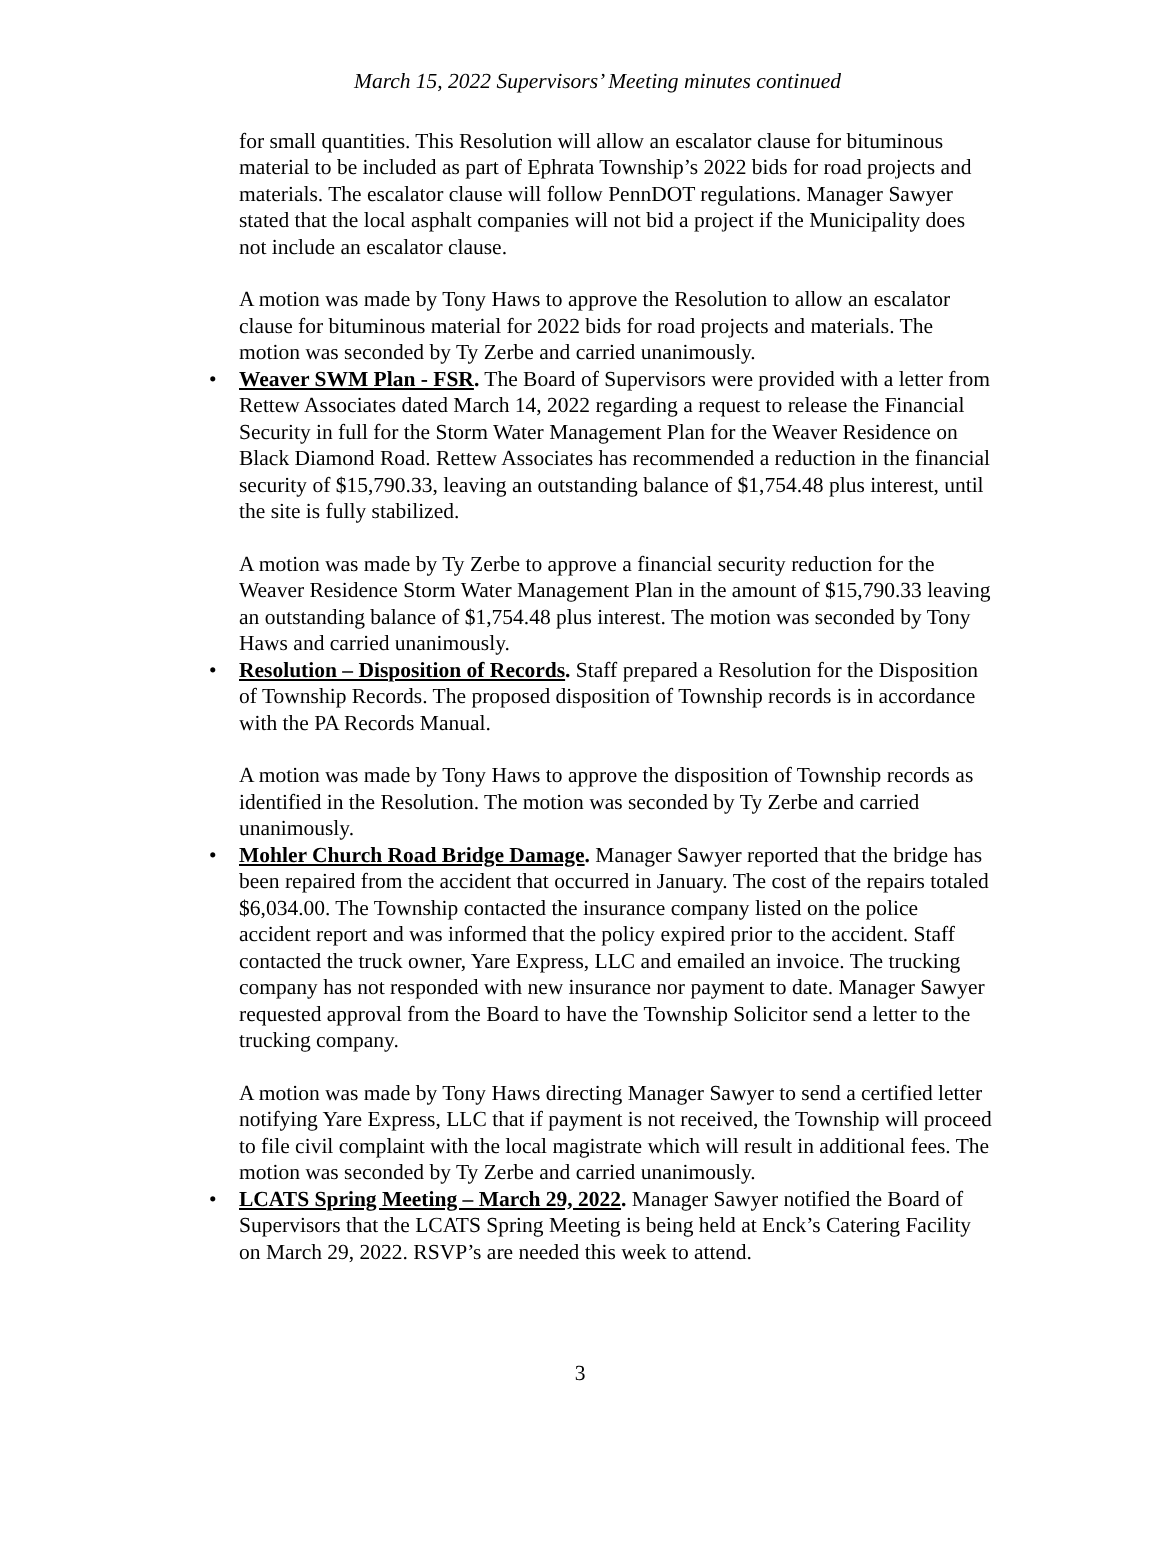March 15, 2022 Supervisors’ Meeting minutes continued
for small quantities. This Resolution will allow an escalator clause for bituminous material to be included as part of Ephrata Township’s 2022 bids for road projects and materials. The escalator clause will follow PennDOT regulations. Manager Sawyer stated that the local asphalt companies will not bid a project if the Municipality does not include an escalator clause.
A motion was made by Tony Haws to approve the Resolution to allow an escalator clause for bituminous material for 2022 bids for road projects and materials. The motion was seconded by Ty Zerbe and carried unanimously.
•
Weaver SWM Plan - FSR. The Board of Supervisors were provided with a letter from Rettew Associates dated March 14, 2022 regarding a request to release the Financial Security in full for the Storm Water Management Plan for the Weaver Residence on Black Diamond Road. Rettew Associates has recommended a reduction in the financial security of $15,790.33, leaving an outstanding balance of $1,754.48 plus interest, until the site is fully stabilized.
A motion was made by Ty Zerbe to approve a financial security reduction for the Weaver Residence Storm Water Management Plan in the amount of $15,790.33 leaving an outstanding balance of $1,754.48 plus interest. The motion was seconded by Tony Haws and carried unanimously.
•
Resolution – Disposition of Records. Staff prepared a Resolution for the Disposition of Township Records. The proposed disposition of Township records is in accordance with the PA Records Manual.
A motion was made by Tony Haws to approve the disposition of Township records as identified in the Resolution. The motion was seconded by Ty Zerbe and carried unanimously.
•
Mohler Church Road Bridge Damage. Manager Sawyer reported that the bridge has been repaired from the accident that occurred in January. The cost of the repairs totaled $6,034.00. The Township contacted the insurance company listed on the police accident report and was informed that the policy expired prior to the accident. Staff contacted the truck owner, Yare Express, LLC and emailed an invoice. The trucking company has not responded with new insurance nor payment to date. Manager Sawyer requested approval from the Board to have the Township Solicitor send a letter to the trucking company.
A motion was made by Tony Haws directing Manager Sawyer to send a certified letter notifying Yare Express, LLC that if payment is not received, the Township will proceed to file civil complaint with the local magistrate which will result in additional fees. The motion was seconded by Ty Zerbe and carried unanimously.
•
LCATS Spring Meeting – March 29, 2022. Manager Sawyer notified the Board of Supervisors that the LCATS Spring Meeting is being held at Enck’s Catering Facility on March 29, 2022. RSVP’s are needed this week to attend.
3